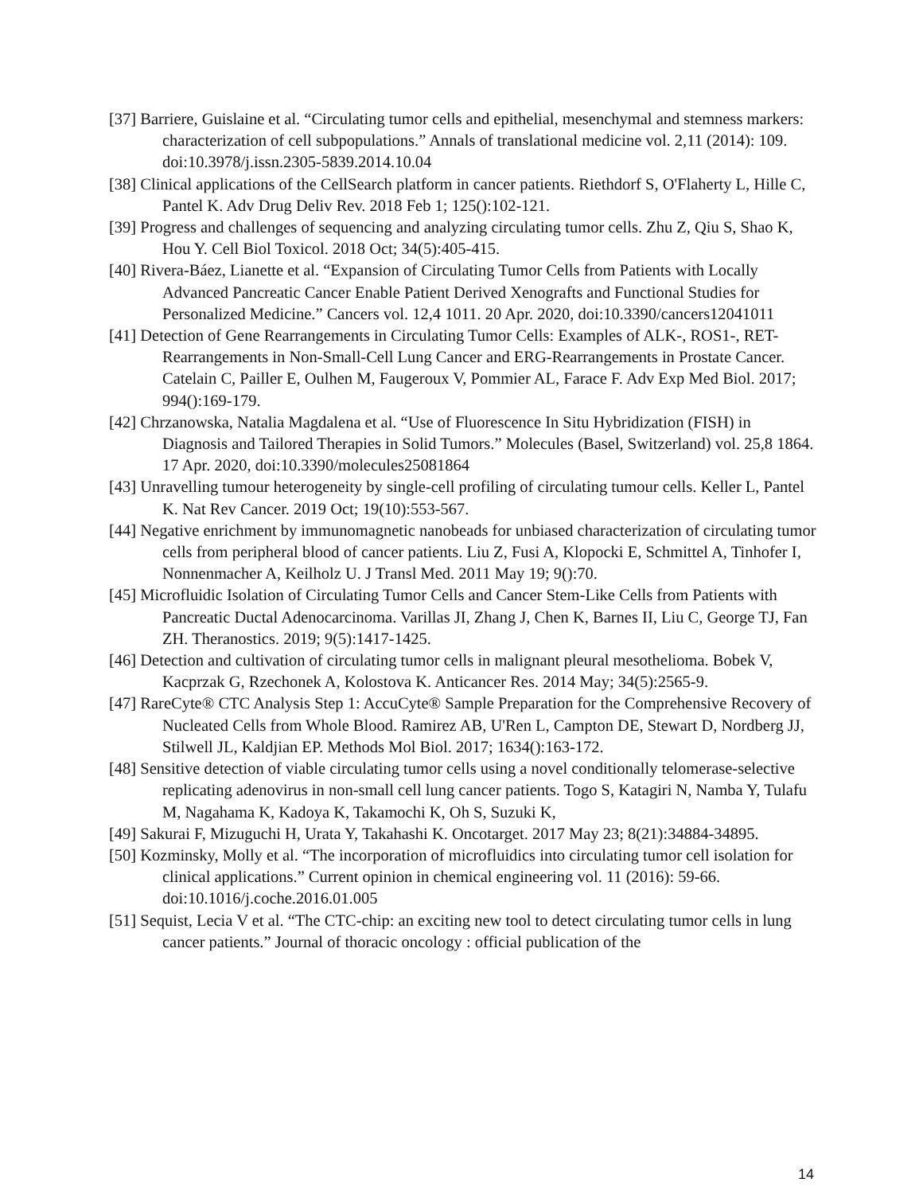[37] Barriere, Guislaine et al. “Circulating tumor cells and epithelial, mesenchymal and stemness markers: characterization of cell subpopulations.” Annals of translational medicine vol. 2,11 (2014): 109. doi:10.3978/j.issn.2305-5839.2014.10.04
[38] Clinical applications of the CellSearch platform in cancer patients. Riethdorf S, O'Flaherty L, Hille C, Pantel K. Adv Drug Deliv Rev. 2018 Feb 1; 125():102-121.
[39] Progress and challenges of sequencing and analyzing circulating tumor cells. Zhu Z, Qiu S, Shao K, Hou Y. Cell Biol Toxicol. 2018 Oct; 34(5):405-415.
[40] Rivera-Báez, Lianette et al. “Expansion of Circulating Tumor Cells from Patients with Locally Advanced Pancreatic Cancer Enable Patient Derived Xenografts and Functional Studies for Personalized Medicine.” Cancers vol. 12,4 1011. 20 Apr. 2020, doi:10.3390/cancers12041011
[41] Detection of Gene Rearrangements in Circulating Tumor Cells: Examples of ALK-, ROS1-, RET-Rearrangements in Non-Small-Cell Lung Cancer and ERG-Rearrangements in Prostate Cancer. Catelain C, Pailler E, Oulhen M, Faugeroux V, Pommier AL, Farace F. Adv Exp Med Biol. 2017; 994():169-179.
[42] Chrzanowska, Natalia Magdalena et al. “Use of Fluorescence In Situ Hybridization (FISH) in Diagnosis and Tailored Therapies in Solid Tumors.” Molecules (Basel, Switzerland) vol. 25,8 1864. 17 Apr. 2020, doi:10.3390/molecules25081864
[43] Unravelling tumour heterogeneity by single-cell profiling of circulating tumour cells. Keller L, Pantel K. Nat Rev Cancer. 2019 Oct; 19(10):553-567.
[44] Negative enrichment by immunomagnetic nanobeads for unbiased characterization of circulating tumor cells from peripheral blood of cancer patients. Liu Z, Fusi A, Klopocki E, Schmittel A, Tinhofer I, Nonnenmacher A, Keilholz U. J Transl Med. 2011 May 19; 9():70.
[45] Microfluidic Isolation of Circulating Tumor Cells and Cancer Stem-Like Cells from Patients with Pancreatic Ductal Adenocarcinoma. Varillas JI, Zhang J, Chen K, Barnes II, Liu C, George TJ, Fan ZH. Theranostics. 2019; 9(5):1417-1425.
[46] Detection and cultivation of circulating tumor cells in malignant pleural mesothelioma. Bobek V, Kacprzak G, Rzechonek A, Kolostova K. Anticancer Res. 2014 May; 34(5):2565-9.
[47] RareCyte® CTC Analysis Step 1: AccuCyte® Sample Preparation for the Comprehensive Recovery of Nucleated Cells from Whole Blood. Ramirez AB, U'Ren L, Campton DE, Stewart D, Nordberg JJ, Stilwell JL, Kaldjian EP. Methods Mol Biol. 2017; 1634():163-172.
[48] Sensitive detection of viable circulating tumor cells using a novel conditionally telomerase-selective replicating adenovirus in non-small cell lung cancer patients. Togo S, Katagiri N, Namba Y, Tulafu M, Nagahama K, Kadoya K, Takamochi K, Oh S, Suzuki K,
[49] Sakurai F, Mizuguchi H, Urata Y, Takahashi K. Oncotarget. 2017 May 23; 8(21):34884-34895.
[50] Kozminsky, Molly et al. “The incorporation of microfluidics into circulating tumor cell isolation for clinical applications.” Current opinion in chemical engineering vol. 11 (2016): 59-66. doi:10.1016/j.coche.2016.01.005
[51] Sequist, Lecia V et al. “The CTC-chip: an exciting new tool to detect circulating tumor cells in lung cancer patients.” Journal of thoracic oncology : official publication of the
14